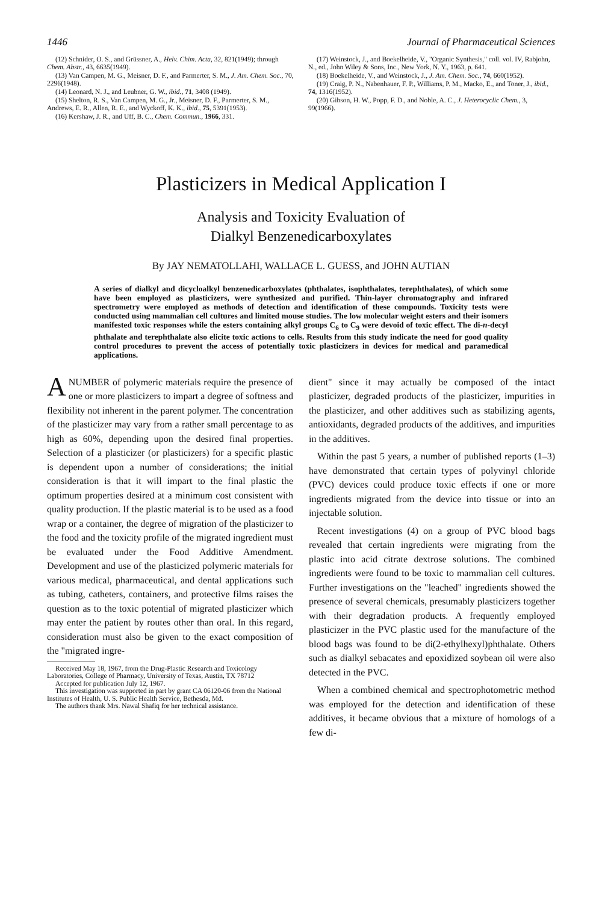1446 Journal of Pharmaceutical Sciences
(12) Schnider, O. S., and Grüssner, A., Helv. Chim. Acta, 32, 821(1949); through Chem. Abstr., 43, 6635(1949).
(13) Van Campen, M. G., Meisner, D. F., and Parmerter, S. M., J. Am. Chem. Soc., 70, 2296(1948).
(14) Leonard, N. J., and Leubner, G. W., ibid., 71, 3408 (1949).
(15) Shelton, R. S., Van Campen, M. G., Jr., Meisner, D. F., Parmerter, S. M., Andrews, E. R., Allen, R. E., and Wyckoff, K. K., ibid., 75, 5391(1953).
(16) Kershaw, J. R., and Uff, B. C., Chem. Commun., 1966, 331.
(17) Weinstock, J., and Boekelheide, V., "Organic Synthesis," coll. vol. IV, Rabjohn, N., ed., John Wiley & Sons, Inc., New York, N. Y., 1963, p. 641.
(18) Boekelheide, V., and Weinstock, J., J. Am. Chem. Soc., 74, 660(1952).
(19) Craig, P. N., Nabenhauer, F. P., Williams, P. M., Macko, E., and Toner, J., ibid., 74, 1316(1952).
(20) Gibson, H. W., Popp, F. D., and Noble, A. C., J. Heterocyclic Chem., 3, 99(1966).
Plasticizers in Medical Application I
Analysis and Toxicity Evaluation of
Dialkyl Benzenedicarboxylates
By JAY NEMATOLLAHI, WALLACE L. GUESS, and JOHN AUTIAN
A series of dialkyl and dicycloalkyl benzenedicarboxylates (phthalates, isophthalates, terephthalates), of which some have been employed as plasticizers, were synthesized and purified. Thin-layer chromatography and infrared spectrometry were employed as methods of detection and identification of these compounds. Toxicity tests were conducted using mammalian cell cultures and limited mouse studies. The low molecular weight esters and their isomers manifested toxic responses while the esters containing alkyl groups C<sub>6</sub> to C<sub>9</sub> were devoid of toxic effect. The di-n-decyl phthalate and terephthalate also elicite toxic actions to cells. Results from this study indicate the need for good quality control procedures to prevent the access of potentially toxic plasticizers in devices for medical and paramedical applications.
A NUMBER of polymeric materials require the presence of one or more plasticizers to impart a degree of softness and flexibility not inherent in the parent polymer. The concentration of the plasticizer may vary from a rather small percentage to as high as 60%, depending upon the desired final properties. Selection of a plasticizer (or plasticizers) for a specific plastic is dependent upon a number of considerations; the initial consideration is that it will impart to the final plastic the optimum properties desired at a minimum cost consistent with quality production. If the plastic material is to be used as a food wrap or a container, the degree of migration of the plasticizer to the food and the toxicity profile of the migrated ingredient must be evaluated under the Food Additive Amendment. Development and use of the plasticized polymeric materials for various medical, pharmaceutical, and dental applications such as tubing, catheters, containers, and protective films raises the question as to the toxic potential of migrated plasticizer which may enter the patient by routes other than oral. In this regard, consideration must also be given to the exact composition of the "migrated ingre-
Received May 18, 1967, from the Drug-Plastic Research and Toxicology Laboratories, College of Pharmacy, University of Texas, Austin, TX 78712
Accepted for publication July 12, 1967.
This investigation was supported in part by grant CA 06120-06 from the National Institutes of Health, U. S. Public Health Service, Bethesda, Md.
The authors thank Mrs. Nawal Shafiq for her technical assistance.
dient" since it may actually be composed of the intact plasticizer, degraded products of the plasticizer, impurities in the plasticizer, and other additives such as stabilizing agents, antioxidants, degraded products of the additives, and impurities in the additives.
Within the past 5 years, a number of published reports (1–3) have demonstrated that certain types of polyvinyl chloride (PVC) devices could produce toxic effects if one or more ingredients migrated from the device into tissue or into an injectable solution.
Recent investigations (4) on a group of PVC blood bags revealed that certain ingredients were migrating from the plastic into acid citrate dextrose solutions. The combined ingredients were found to be toxic to mammalian cell cultures. Further investigations on the "leached" ingredients showed the presence of several chemicals, presumably plasticizers together with their degradation products. A frequently employed plasticizer in the PVC plastic used for the manufacture of the blood bags was found to be di(2-ethylhexyl)phthalate. Others such as dialkyl sebacates and epoxidized soybean oil were also detected in the PVC.
When a combined chemical and spectrophotometric method was employed for the detection and identification of these additives, it became obvious that a mixture of homologs of a few di-